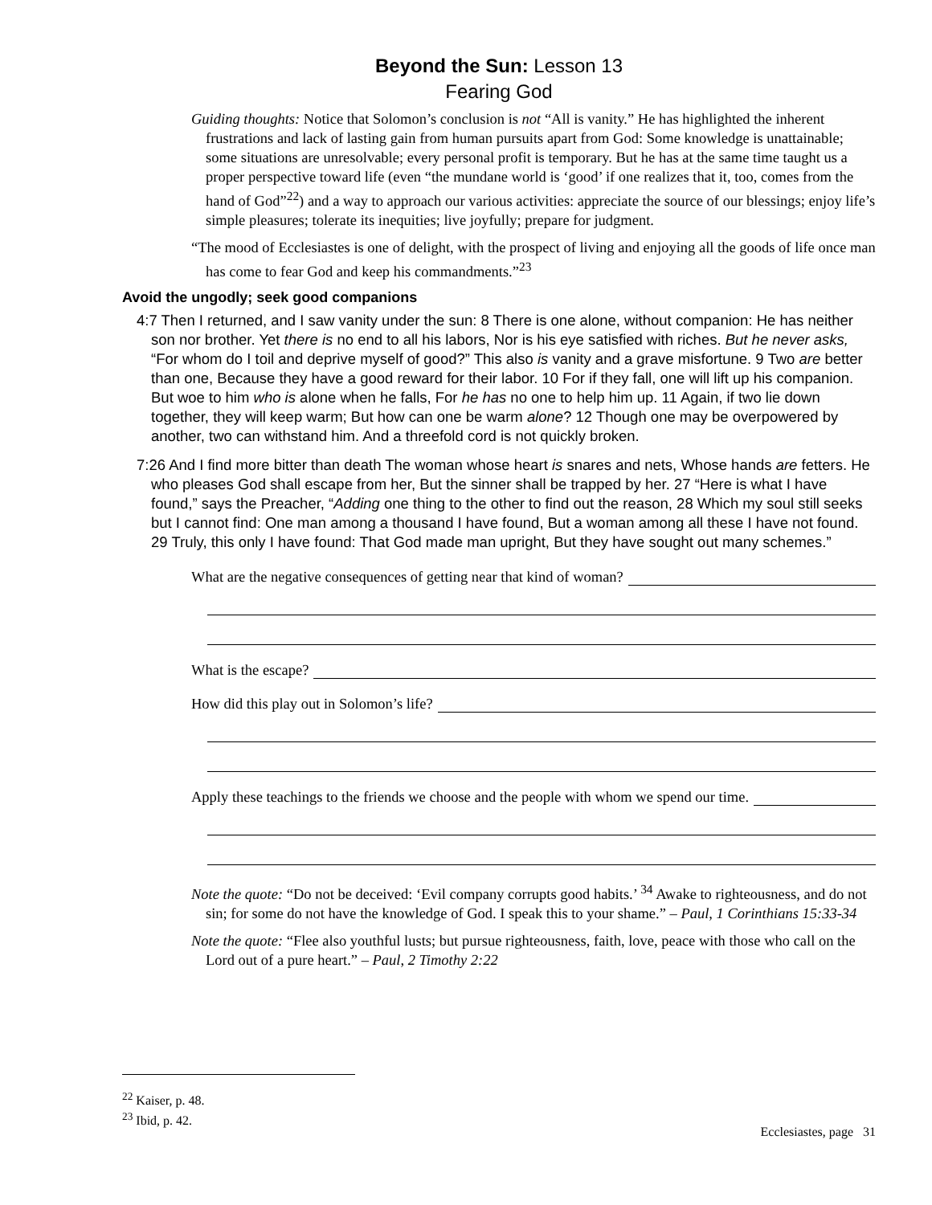Beyond the Sun: Lesson 13
Fearing God
Guiding thoughts: Notice that Solomon’s conclusion is not “All is vanity.” He has highlighted the inherent frustrations and lack of lasting gain from human pursuits apart from God: Some knowledge is unattainable; some situations are unresolvable; every personal profit is temporary. But he has at the same time taught us a proper perspective toward life (even “the mundane world is ‘good’ if one realizes that it, too, comes from the hand of God”<sup>22</sup>) and a way to approach our various activities: appreciate the source of our blessings; enjoy life’s simple pleasures; tolerate its inequities; live joyfully; prepare for judgment.
“The mood of Ecclesiastes is one of delight, with the prospect of living and enjoying all the goods of life once man has come to fear God and keep his commandments.”<sup>23</sup>
Avoid the ungodly; seek good companions
4:7 Then I returned, and I saw vanity under the sun: 8 There is one alone, without companion: He has neither son nor brother. Yet there is no end to all his labors, Nor is his eye satisfied with riches. But he never asks, “For whom do I toil and deprive myself of good?” This also is vanity and a grave misfortune. 9 Two are better than one, Because they have a good reward for their labor. 10 For if they fall, one will lift up his companion. But woe to him who is alone when he falls, For he has no one to help him up. 11 Again, if two lie down together, they will keep warm; But how can one be warm alone? 12 Though one may be overpowered by another, two can withstand him. And a threefold cord is not quickly broken.
7:26 And I find more bitter than death The woman whose heart is snares and nets, Whose hands are fetters. He who pleases God shall escape from her, But the sinner shall be trapped by her. 27 “Here is what I have found,” says the Preacher, “Adding one thing to the other to find out the reason, 28 Which my soul still seeks but I cannot find: One man among a thousand I have found, But a woman among all these I have not found. 29 Truly, this only I have found: That God made man upright, But they have sought out many schemes.”
What are the negative consequences of getting near that kind of woman?
What is the escape?
How did this play out in Solomon’s life?
Apply these teachings to the friends we choose and the people with whom we spend our time.
Note the quote: “Do not be deceived: ‘Evil company corrupts good habits.’ <sup>34</sup> Awake to righteousness, and do not sin; for some do not have the knowledge of God. I speak this to your shame.” – Paul, 1 Corinthians 15:33-34
Note the quote: “Flee also youthful lusts; but pursue righteousness, faith, love, peace with those who call on the Lord out of a pure heart.” – Paul, 2 Timothy 2:22
<sup>22</sup> Kaiser, p. 48.
<sup>23</sup> Ibid, p. 42.
Ecclesiastes, page 31